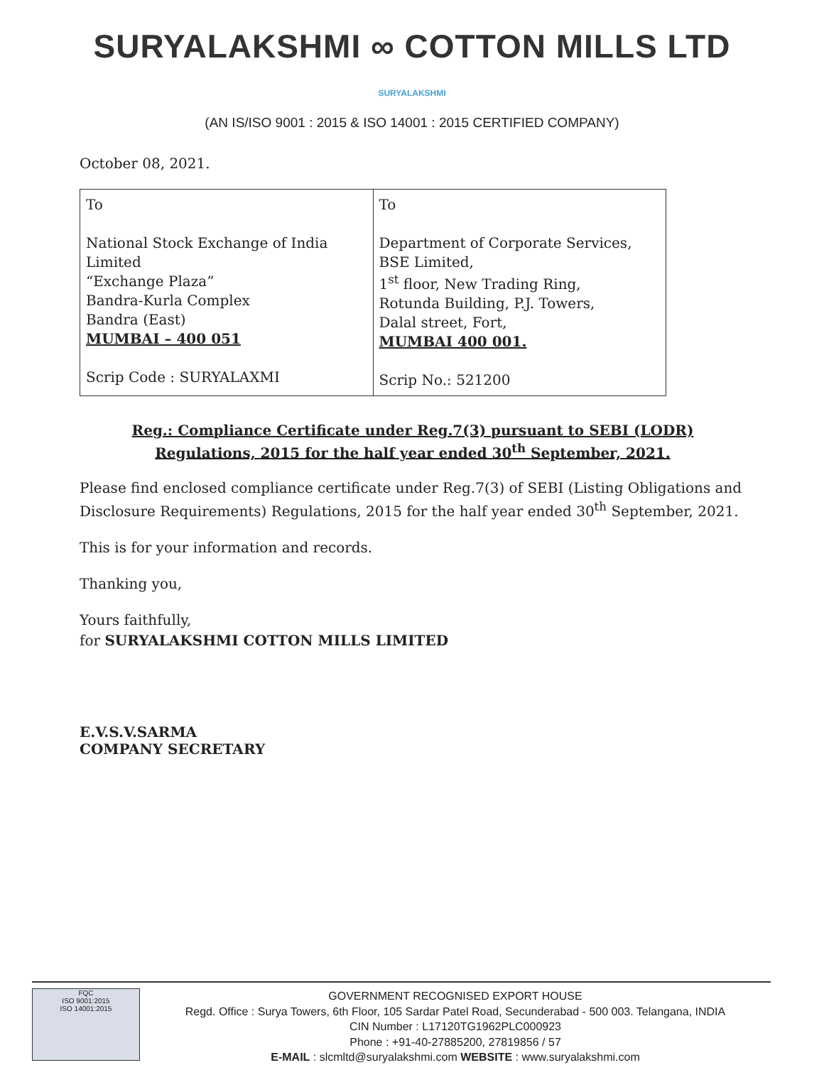SURYALAKSHMI ∞ COTTON MILLS LTD
SURYALAKSHMI
(AN IS/ISO 9001 : 2015 & ISO 14001 : 2015 CERTIFIED COMPANY)
October 08, 2021.
| To National Stock Exchange of India Limited “Exchange Plaza” Bandra-Kurla Complex Bandra (East) MUMBAI – 400 051 Scrip Code : SURYALAXMI | To Department of Corporate Services, BSE Limited, 1<sup>st</sup> floor, New Trading Ring, Rotunda Building, P.J. Towers, Dalal street, Fort, MUMBAI 400 001. Scrip No.: 521200 |
Reg.: Compliance Certificate under Reg.7(3) pursuant to SEBI (LODR) Regulations, 2015 for the half year ended 30<sup>th</sup> September, 2021.
Please find enclosed compliance certificate under Reg.7(3) of SEBI (Listing Obligations and Disclosure Requirements) Regulations, 2015 for the half year ended 30<sup>th</sup> September, 2021.
This is for your information and records.
Thanking you,
Yours faithfully,
for SURYALAKSHMI COTTON MILLS LIMITED
E.V.S.V.SARMA
COMPANY SECRETARY
FQC
ISO 9001:2015
ISO 14001:2015
GOVERNMENT RECOGNISED EXPORT HOUSE
Regd. Office : Surya Towers, 6th Floor, 105 Sardar Patel Road, Secunderabad - 500 003. Telangana, INDIA
CIN Number : L17120TG1962PLC000923
Phone : +91-40-27885200, 27819856 / 57
E-MAIL : slcmltd@suryalakshmi.com WEBSITE : www.suryalakshmi.com